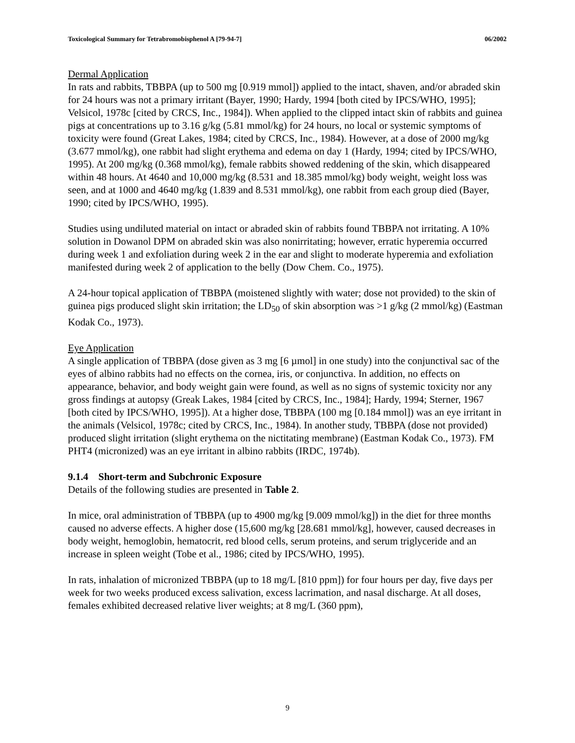Toxicological Summary for Tetrabromobisphenol A [79-94-7] 06/2002
Dermal Application
In rats and rabbits, TBBPA (up to 500 mg [0.919 mmol]) applied to the intact, shaven, and/or abraded skin for 24 hours was not a primary irritant (Bayer, 1990; Hardy, 1994 [both cited by IPCS/WHO, 1995]; Velsicol, 1978c [cited by CRCS, Inc., 1984]). When applied to the clipped intact skin of rabbits and guinea pigs at concentrations up to 3.16 g/kg (5.81 mmol/kg) for 24 hours, no local or systemic symptoms of toxicity were found (Great Lakes, 1984; cited by CRCS, Inc., 1984). However, at a dose of 2000 mg/kg (3.677 mmol/kg), one rabbit had slight erythema and edema on day 1 (Hardy, 1994; cited by IPCS/WHO, 1995). At 200 mg/kg (0.368 mmol/kg), female rabbits showed reddening of the skin, which disappeared within 48 hours. At 4640 and 10,000 mg/kg (8.531 and 18.385 mmol/kg) body weight, weight loss was seen, and at 1000 and 4640 mg/kg (1.839 and 8.531 mmol/kg), one rabbit from each group died (Bayer, 1990; cited by IPCS/WHO, 1995).
Studies using undiluted material on intact or abraded skin of rabbits found TBBPA not irritating. A 10% solution in Dowanol DPM on abraded skin was also nonirritating; however, erratic hyperemia occurred during week 1 and exfoliation during week 2 in the ear and slight to moderate hyperemia and exfoliation manifested during week 2 of application to the belly (Dow Chem. Co., 1975).
A 24-hour topical application of TBBPA (moistened slightly with water; dose not provided) to the skin of guinea pigs produced slight skin irritation; the LD<sub>50</sub> of skin absorption was >1 g/kg (2 mmol/kg) (Eastman Kodak Co., 1973).
Eye Application
A single application of TBBPA (dose given as 3 mg [6 µmol] in one study) into the conjunctival sac of the eyes of albino rabbits had no effects on the cornea, iris, or conjunctiva. In addition, no effects on appearance, behavior, and body weight gain were found, as well as no signs of systemic toxicity nor any gross findings at autopsy (Greak Lakes, 1984 [cited by CRCS, Inc., 1984]; Hardy, 1994; Sterner, 1967 [both cited by IPCS/WHO, 1995]). At a higher dose, TBBPA (100 mg [0.184 mmol]) was an eye irritant in the animals (Velsicol, 1978c; cited by CRCS, Inc., 1984). In another study, TBBPA (dose not provided) produced slight irritation (slight erythema on the nictitating membrane) (Eastman Kodak Co., 1973). FM PHT4 (micronized) was an eye irritant in albino rabbits (IRDC, 1974b).
9.1.4 Short-term and Subchronic Exposure
Details of the following studies are presented in Table 2.
In mice, oral administration of TBBPA (up to 4900 mg/kg [9.009 mmol/kg]) in the diet for three months caused no adverse effects. A higher dose (15,600 mg/kg [28.681 mmol/kg], however, caused decreases in body weight, hemoglobin, hematocrit, red blood cells, serum proteins, and serum triglyceride and an increase in spleen weight (Tobe et al., 1986; cited by IPCS/WHO, 1995).
In rats, inhalation of micronized TBBPA (up to 18 mg/L [810 ppm]) for four hours per day, five days per week for two weeks produced excess salivation, excess lacrimation, and nasal discharge. At all doses, females exhibited decreased relative liver weights; at 8 mg/L (360 ppm),
9